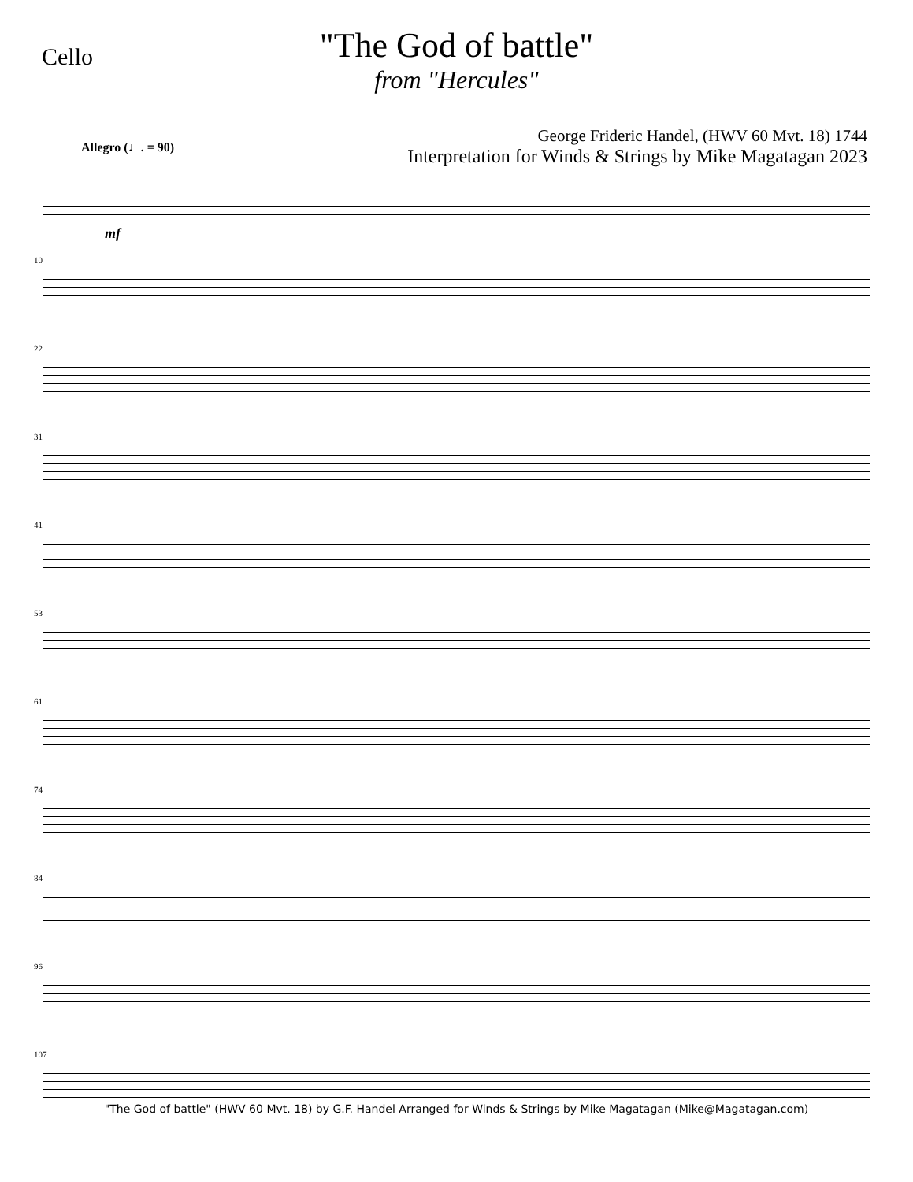Cello
"The God of battle"
from "Hercules"
George Frideric Handel, (HWV 60 Mvt. 18) 1744
Interpretation for Winds & Strings by Mike Magatagan 2023
Allegro (♩. = 90)
mf
10
22
31
41
53
61
74
84
96
107
"The God of battle" (HWV 60 Mvt. 18) by G.F. Handel Arranged for Winds & Strings by Mike Magatagan (Mike@Magatagan.com)